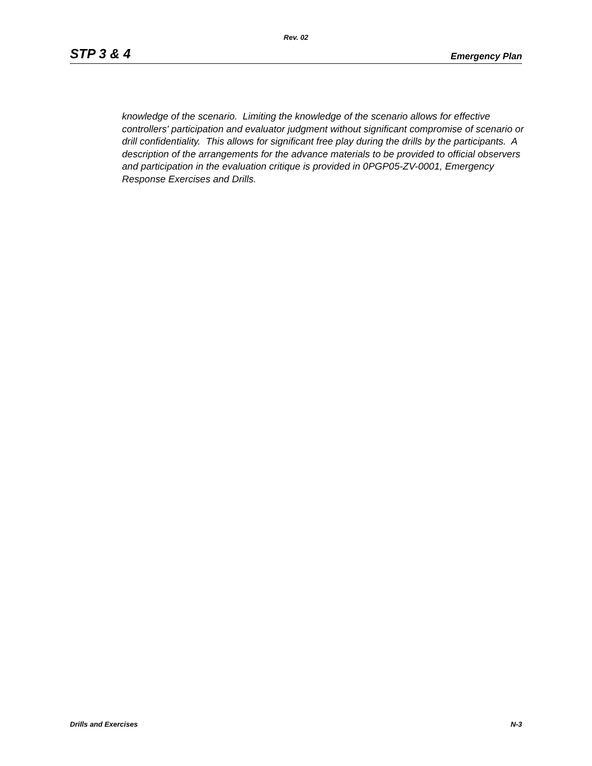Rev. 02
STP 3 & 4 Emergency Plan
knowledge of the scenario. Limiting the knowledge of the scenario allows for effective controllers' participation and evaluator judgment without significant compromise of scenario or drill confidentiality. This allows for significant free play during the drills by the participants. A description of the arrangements for the advance materials to be provided to official observers and participation in the evaluation critique is provided in 0PGP05-ZV-0001, Emergency Response Exercises and Drills.
Drills and Exercises N-3